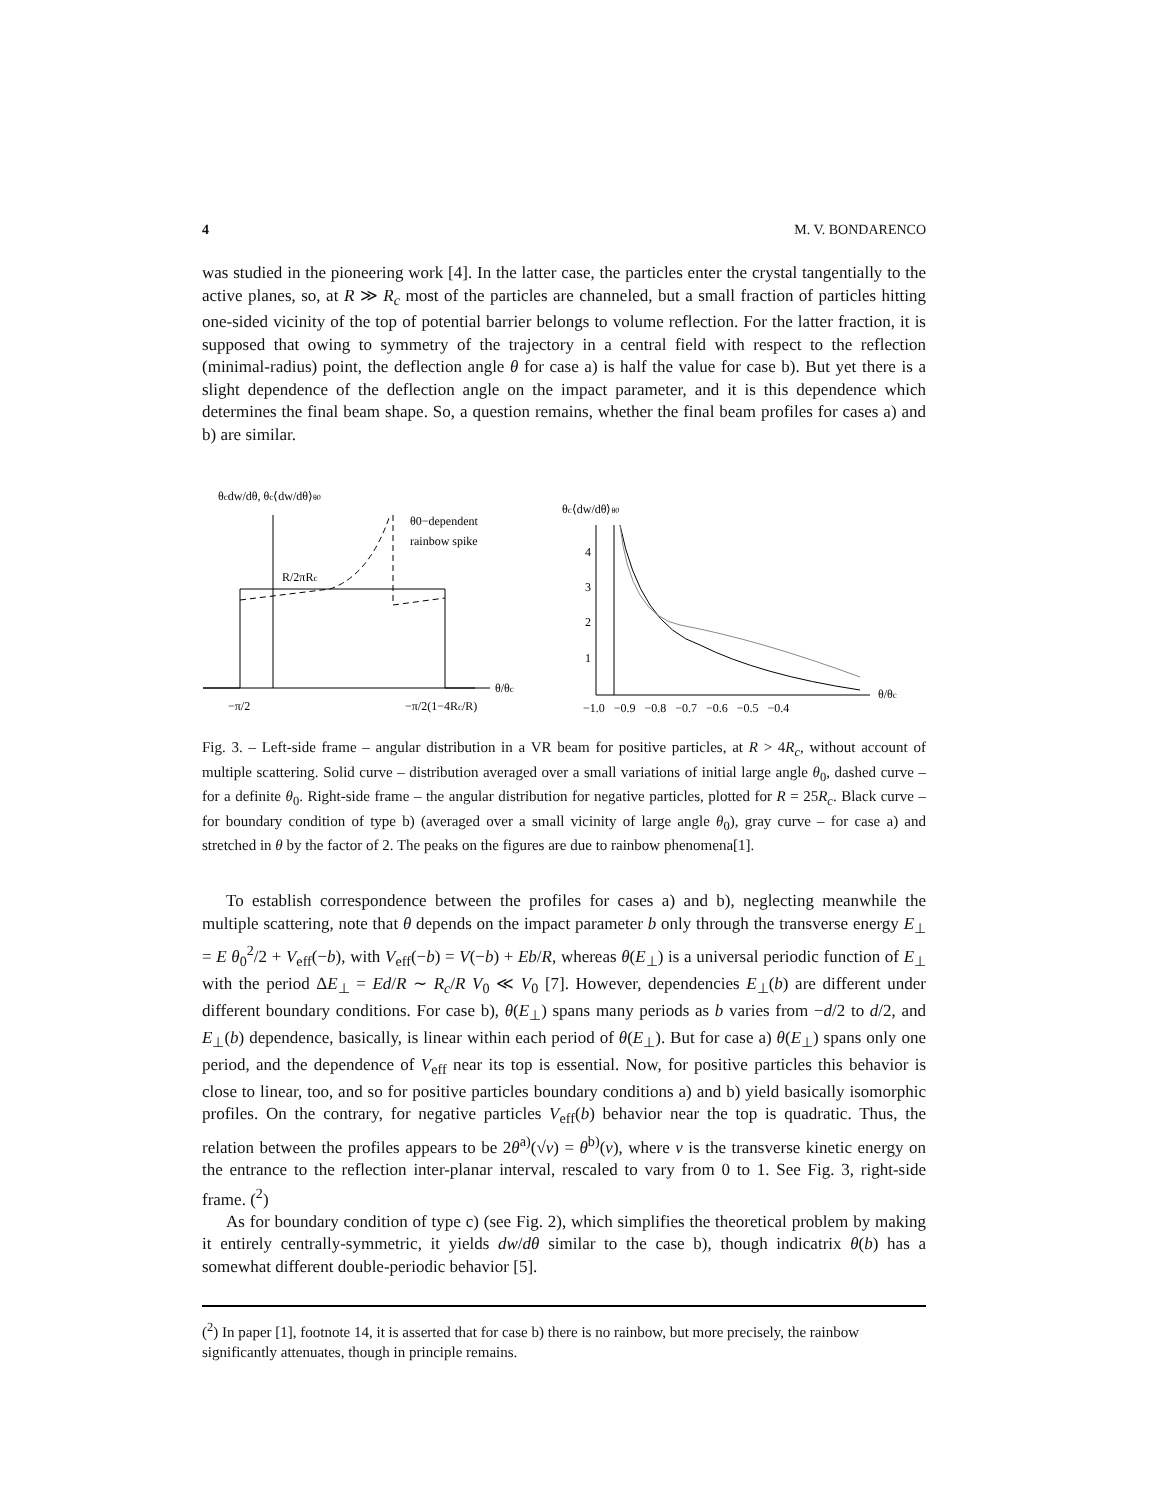4 M. V. BONDARENCO
was studied in the pioneering work [4]. In the latter case, the particles enter the crystal tangentially to the active planes, so, at R ≫ R<sub>c</sub> most of the particles are channeled, but a small fraction of particles hitting one-sided vicinity of the top of potential barrier belongs to volume reflection. For the latter fraction, it is supposed that owing to symmetry of the trajectory in a central field with respect to the reflection (minimal-radius) point, the deflection angle θ for case a) is half the value for case b). But yet there is a slight dependence of the deflection angle on the impact parameter, and it is this dependence which determines the final beam shape. So, a question remains, whether the final beam profiles for cases a) and b) are similar.
θcdw/dθ, θc⟨dw/dθ⟩θ0
θ0−dependent
rainbow spike
R/2πRc
θ/θc
−π/2
−π/2(1−4Rc/R)
θc⟨dw/dθ⟩θ0
4
3
2
1
θ/θc
−1.0 −0.9 −0.8 −0.7 −0.6 −0.5 −0.4
Fig. 3. – Left-side frame – angular distribution in a VR beam for positive particles, at R > 4R<sub>c</sub>, without account of multiple scattering. Solid curve – distribution averaged over a small variations of initial large angle θ<sub>0</sub>, dashed curve – for a definite θ<sub>0</sub>. Right-side frame – the angular distribution for negative particles, plotted for R = 25R<sub>c</sub>. Black curve – for boundary condition of type b) (averaged over a small vicinity of large angle θ<sub>0</sub>), gray curve – for case a) and stretched in θ by the factor of 2. The peaks on the figures are due to rainbow phenomena[1].
To establish correspondence between the profiles for cases a) and b), neglecting meanwhile the multiple scattering, note that θ depends on the impact parameter b only through the transverse energy E<sub>⊥</sub> = E θ<sub>0</sub><sup>2</sup>/2 + V<sub>eff</sub>(−b), with V<sub>eff</sub>(−b) = V(−b) + Eb/R, whereas θ(E<sub>⊥</sub>) is a universal periodic function of E<sub>⊥</sub> with the period ΔE<sub>⊥</sub> = Ed/R ∼ R<sub>c</sub>/R V<sub>0</sub> ≪ V<sub>0</sub> [7]. However, dependencies E<sub>⊥</sub>(b) are different under different boundary conditions. For case b), θ(E<sub>⊥</sub>) spans many periods as b varies from −d/2 to d/2, and E<sub>⊥</sub>(b) dependence, basically, is linear within each period of θ(E<sub>⊥</sub>). But for case a) θ(E<sub>⊥</sub>) spans only one period, and the dependence of V<sub>eff</sub> near its top is essential. Now, for positive particles this behavior is close to linear, too, and so for positive particles boundary conditions a) and b) yield basically isomorphic profiles. On the contrary, for negative particles V<sub>eff</sub>(b) behavior near the top is quadratic. Thus, the relation between the profiles appears to be 2θ<sup>a)</sup>(√ν) = θ<sup>b)</sup>(ν), where ν is the transverse kinetic energy on the entrance to the reflection inter-planar interval, rescaled to vary from 0 to 1. See Fig. 3, right-side frame. (<sup>2</sup>)
As for boundary condition of type c) (see Fig. 2), which simplifies the theoretical problem by making it entirely centrally-symmetric, it yields dw/dθ similar to the case b), though indicatrix θ(b) has a somewhat different double-periodic behavior [5].
(<sup>2</sup>) In paper [1], footnote 14, it is asserted that for case b) there is no rainbow, but more precisely, the rainbow significantly attenuates, though in principle remains.